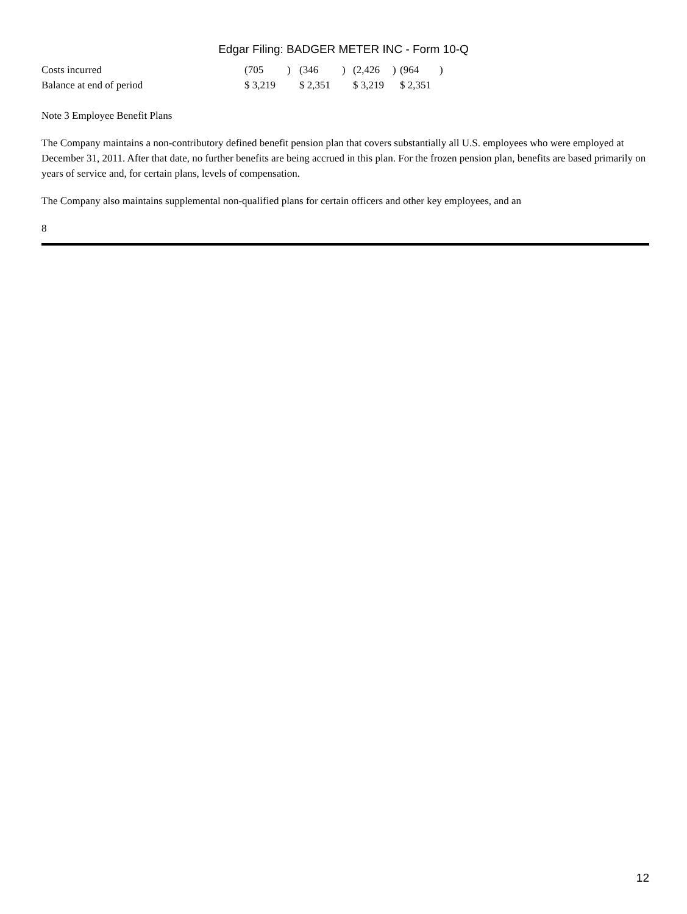Edgar Filing: BADGER METER INC - Form 10-Q
| Costs incurred | (705 | ) | (346 | ) | (2,426 | ) | (964 | ) |
| Balance at end of period | $ 3,219 | | $ 2,351 | | $ 3,219 | | $ 2,351 | |
Note 3 Employee Benefit Plans
The Company maintains a non-contributory defined benefit pension plan that covers substantially all U.S. employees who were employed at December 31, 2011. After that date, no further benefits are being accrued in this plan. For the frozen pension plan, benefits are based primarily on years of service and, for certain plans, levels of compensation.
The Company also maintains supplemental non-qualified plans for certain officers and other key employees, and an
8
12